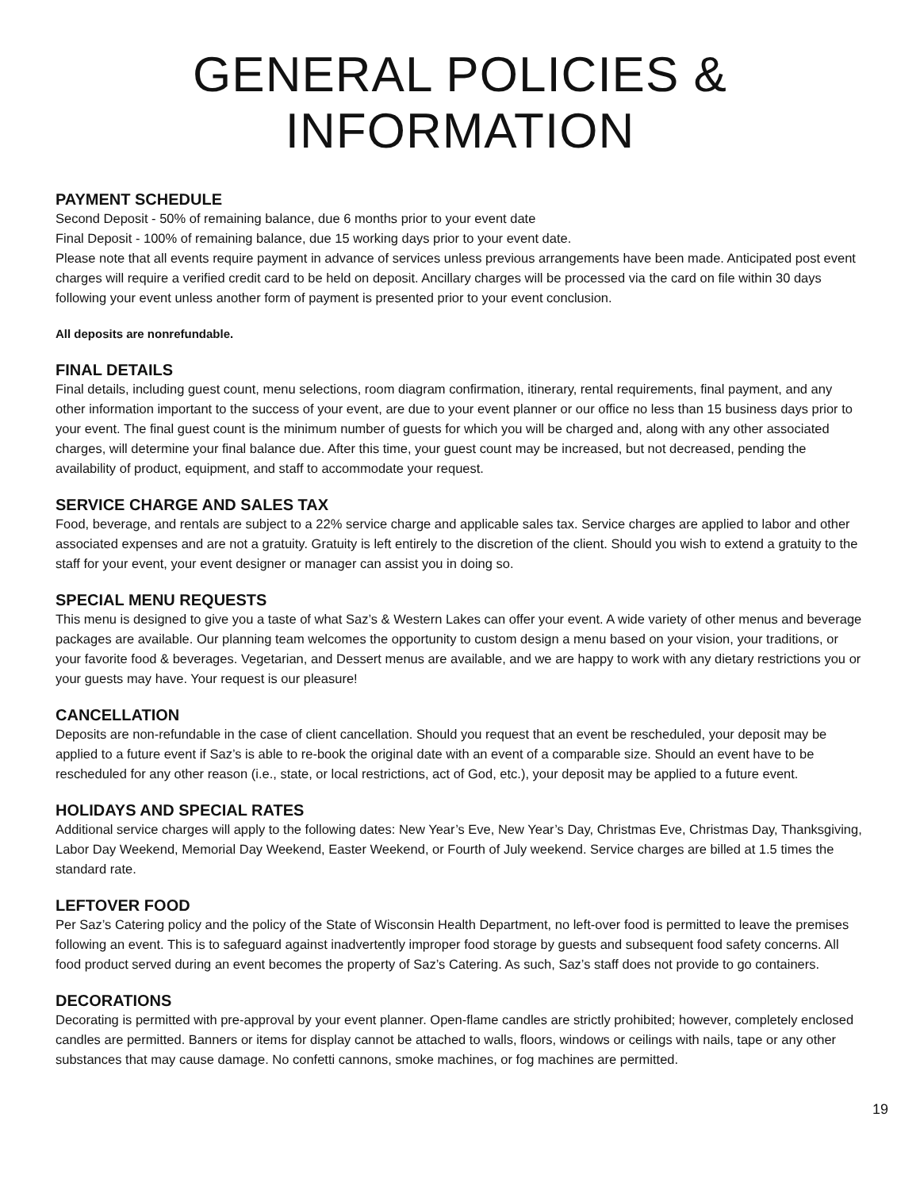GENERAL POLICIES & INFORMATION
PAYMENT SCHEDULE
Second Deposit - 50% of remaining balance, due 6 months prior to your event date
Final Deposit - 100% of remaining balance, due 15 working days prior to your event date.
Please note that all events require payment in advance of services unless previous arrangements have been made. Anticipated post event charges will require a verified credit card to be held on deposit. Ancillary charges will be processed via the card on file within 30 days following your event unless another form of payment is presented prior to your event conclusion.
All deposits are nonrefundable.
FINAL DETAILS
Final details, including guest count, menu selections, room diagram confirmation, itinerary, rental requirements, final payment, and any other information important to the success of your event, are due to your event planner or our office no less than 15 business days prior to your event. The final guest count is the minimum number of guests for which you will be charged and, along with any other associated charges, will determine your final balance due. After this time, your guest count may be increased, but not decreased, pending the availability of product, equipment, and staff to accommodate your request.
SERVICE CHARGE AND SALES TAX
Food, beverage, and rentals are subject to a 22% service charge and applicable sales tax. Service charges are applied to labor and other associated expenses and are not a gratuity. Gratuity is left entirely to the discretion of the client. Should you wish to extend a gratuity to the staff for your event, your event designer or manager can assist you in doing so.
SPECIAL MENU REQUESTS
This menu is designed to give you a taste of what Saz’s & Western Lakes can offer your event. A wide variety of other menus and beverage packages are available. Our planning team welcomes the opportunity to custom design a menu based on your vision, your traditions, or your favorite food & beverages. Vegetarian, and Dessert menus are available, and we are happy to work with any dietary restrictions you or your guests may have. Your request is our pleasure!
CANCELLATION
Deposits are non-refundable in the case of client cancellation. Should you request that an event be rescheduled, your deposit may be applied to a future event if Saz’s is able to re-book the original date with an event of a comparable size. Should an event have to be rescheduled for any other reason (i.e., state, or local restrictions, act of God, etc.), your deposit may be applied to a future event.
HOLIDAYS AND SPECIAL RATES
Additional service charges will apply to the following dates: New Year’s Eve, New Year’s Day, Christmas Eve, Christmas Day, Thanksgiving, Labor Day Weekend, Memorial Day Weekend, Easter Weekend, or Fourth of July weekend. Service charges are billed at 1.5 times the standard rate.
LEFTOVER FOOD
Per Saz’s Catering policy and the policy of the State of Wisconsin Health Department, no left-over food is permitted to leave the premises following an event. This is to safeguard against inadvertently improper food storage by guests and subsequent food safety concerns. All food product served during an event becomes the property of Saz’s Catering. As such, Saz’s staff does not provide to go containers.
DECORATIONS
Decorating is permitted with pre-approval by your event planner. Open-flame candles are strictly prohibited; however, completely enclosed candles are permitted. Banners or items for display cannot be attached to walls, floors, windows or ceilings with nails, tape or any other substances that may cause damage. No confetti cannons, smoke machines, or fog machines are permitted.
19